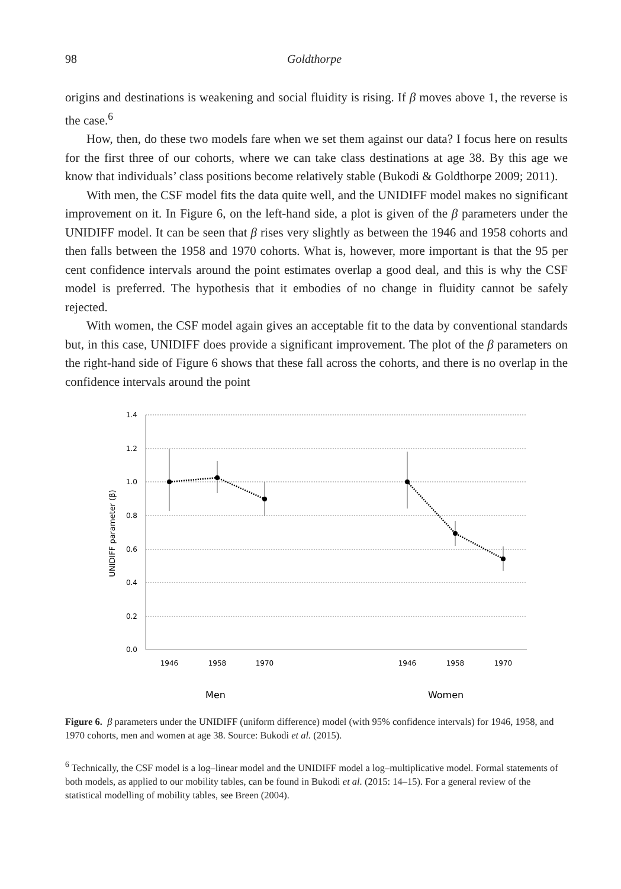98 Goldthorpe
origins and destinations is weakening and social fluidity is rising. If β moves above 1, the reverse is the case.<sup>6</sup>
How, then, do these two models fare when we set them against our data? I focus here on results for the first three of our cohorts, where we can take class destinations at age 38. By this age we know that individuals’ class positions become relatively stable (Bukodi & Goldthorpe 2009; 2011).
With men, the CSF model fits the data quite well, and the UNIDIFF model makes no significant improvement on it. In Figure 6, on the left-hand side, a plot is given of the β parameters under the UNIDIFF model. It can be seen that β rises very slightly as between the 1946 and 1958 cohorts and then falls between the 1958 and 1970 cohorts. What is, however, more important is that the 95 per cent confidence intervals around the point estimates overlap a good deal, and this is why the CSF model is preferred. The hypothesis that it embodies of no change in fluidity cannot be safely rejected.
With women, the CSF model again gives an acceptable fit to the data by conventional standards but, in this case, UNIDIFF does provide a significant improvement. The plot of the β parameters on the right-hand side of Figure 6 shows that these fall across the cohorts, and there is no overlap in the confidence intervals around the point
1.4
1.2
1.0
0.8
0.6
0.4
0.2
0.0
UNIDIFF parameter (β)
1946
1958
1970
1946
1958
1970
Men
Women
Figure 6. β parameters under the UNIDIFF (uniform difference) model (with 95% confidence intervals) for 1946, 1958, and 1970 cohorts, men and women at age 38. Source: Bukodi et al. (2015).
<sup>6</sup> Technically, the CSF model is a log–linear model and the UNIDIFF model a log–multiplicative model. Formal statements of both models, as applied to our mobility tables, can be found in Bukodi et al. (2015: 14–15). For a general review of the statistical modelling of mobility tables, see Breen (2004).